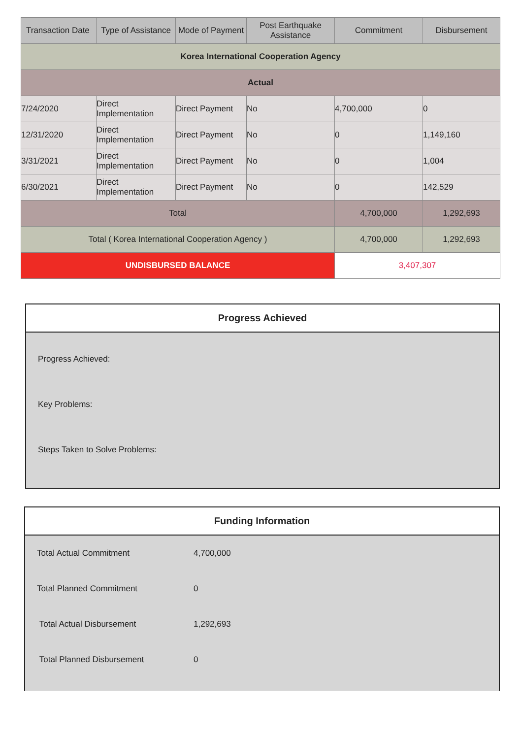| Transaction Date | Type of Assistance | Mode of Payment | Post Earthquake Assistance | Commitment | Disbursement |
| --- | --- | --- | --- | --- | --- |
| Korea International Cooperation Agency | | | | | |
| Actual | | | | | |
| 7/24/2020 | Direct Implementation | Direct Payment | No | 4,700,000 | 0 |
| 12/31/2020 | Direct Implementation | Direct Payment | No | 0 | 1,149,160 |
| 3/31/2021 | Direct Implementation | Direct Payment | No | 0 | 1,004 |
| 6/30/2021 | Direct Implementation | Direct Payment | No | 0 | 142,529 |
| Total | | | | 4,700,000 | 1,292,693 |
| Total ( Korea International Cooperation Agency ) | | | | 4,700,000 | 1,292,693 |
| UNDISBURSED BALANCE | | | | 3,407,307 | |
Progress Achieved
Progress Achieved:
Key Problems:
Steps Taken to Solve Problems:
Funding Information
Total Actual Commitment 4,700,000
Total Planned Commitment 0
Total Actual Disbursement 1,292,693
Total Planned Disbursement 0